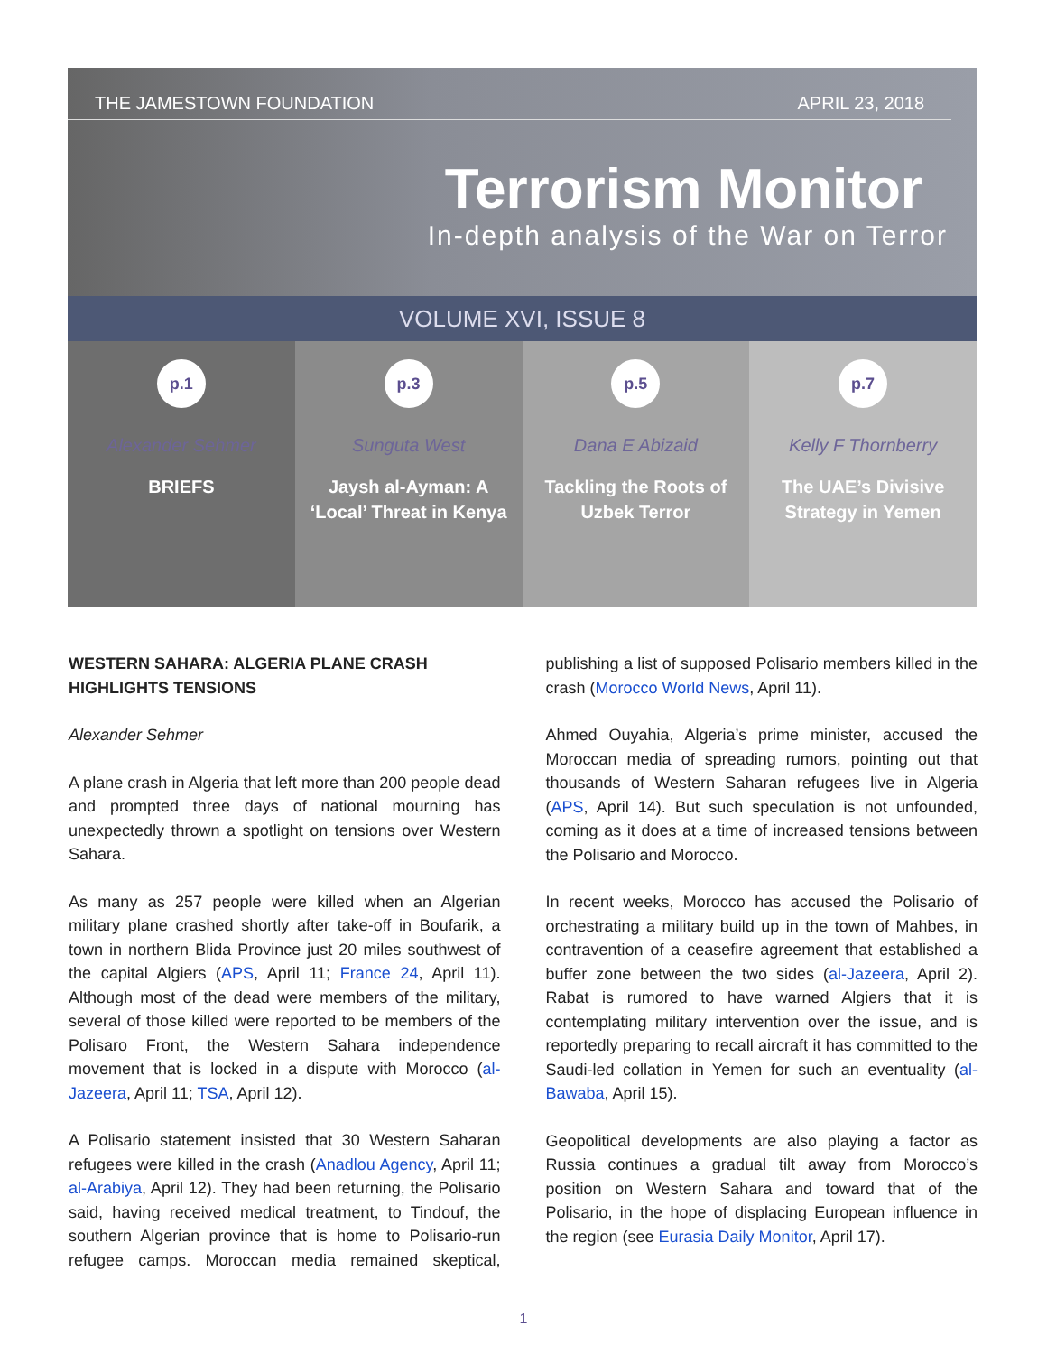THE JAMESTOWN FOUNDATION APRIL 23, 2018
Terrorism Monitor
In-depth analysis of the War on Terror
VOLUME XVI, ISSUE 8
p.1
Alexander Sehmer
BRIEFS
p.3
Sunguta West
Jaysh al-Ayman: A ‘Local’ Threat in Kenya
p.5
Dana E Abizaid
Tackling the Roots of Uzbek Terror
p.7
Kelly F Thornberry
The UAE’s Divisive Strategy in Yemen
WESTERN SAHARA: ALGERIA PLANE CRASH HIGHLIGHTS TENSIONS
Alexander Sehmer
A plane crash in Algeria that left more than 200 people dead and prompted three days of national mourning has unexpectedly thrown a spotlight on tensions over Western Sahara.
As many as 257 people were killed when an Algerian military plane crashed shortly after take-off in Boufarik, a town in northern Blida Province just 20 miles southwest of the capital Algiers (APS, April 11; France 24, April 11). Although most of the dead were members of the military, several of those killed were reported to be members of the Polisaro Front, the Western Sahara independence movement that is locked in a dispute with Morocco (al-Jazeera, April 11; TSA, April 12).
A Polisario statement insisted that 30 Western Saharan refugees were killed in the crash (Anadlou Agency, April 11; al-Arabiya, April 12). They had been returning, the Polisario said, having received medical treatment, to Tindouf, the southern Algerian province that is home to Polisario-run refugee camps. Moroccan media remained skeptical, publishing a list of supposed Polisario members killed in the crash (Morocco World News, April 11).
Ahmed Ouyahia, Algeria’s prime minister, accused the Moroccan media of spreading rumors, pointing out that thousands of Western Saharan refugees live in Algeria (APS, April 14). But such speculation is not unfounded, coming as it does at a time of increased tensions between the Polisario and Morocco.
In recent weeks, Morocco has accused the Polisario of orchestrating a military build up in the town of Mahbes, in contravention of a ceasefire agreement that established a buffer zone between the two sides (al-Jazeera, April 2). Rabat is rumored to have warned Algiers that it is contemplating military intervention over the issue, and is reportedly preparing to recall aircraft it has committed to the Saudi-led collation in Yemen for such an eventuality (al-Bawaba, April 15).
Geopolitical developments are also playing a factor as Russia continues a gradual tilt away from Morocco’s position on Western Sahara and toward that of the Polisario, in the hope of displacing European influence in the region (see Eurasia Daily Monitor, April 17).
1